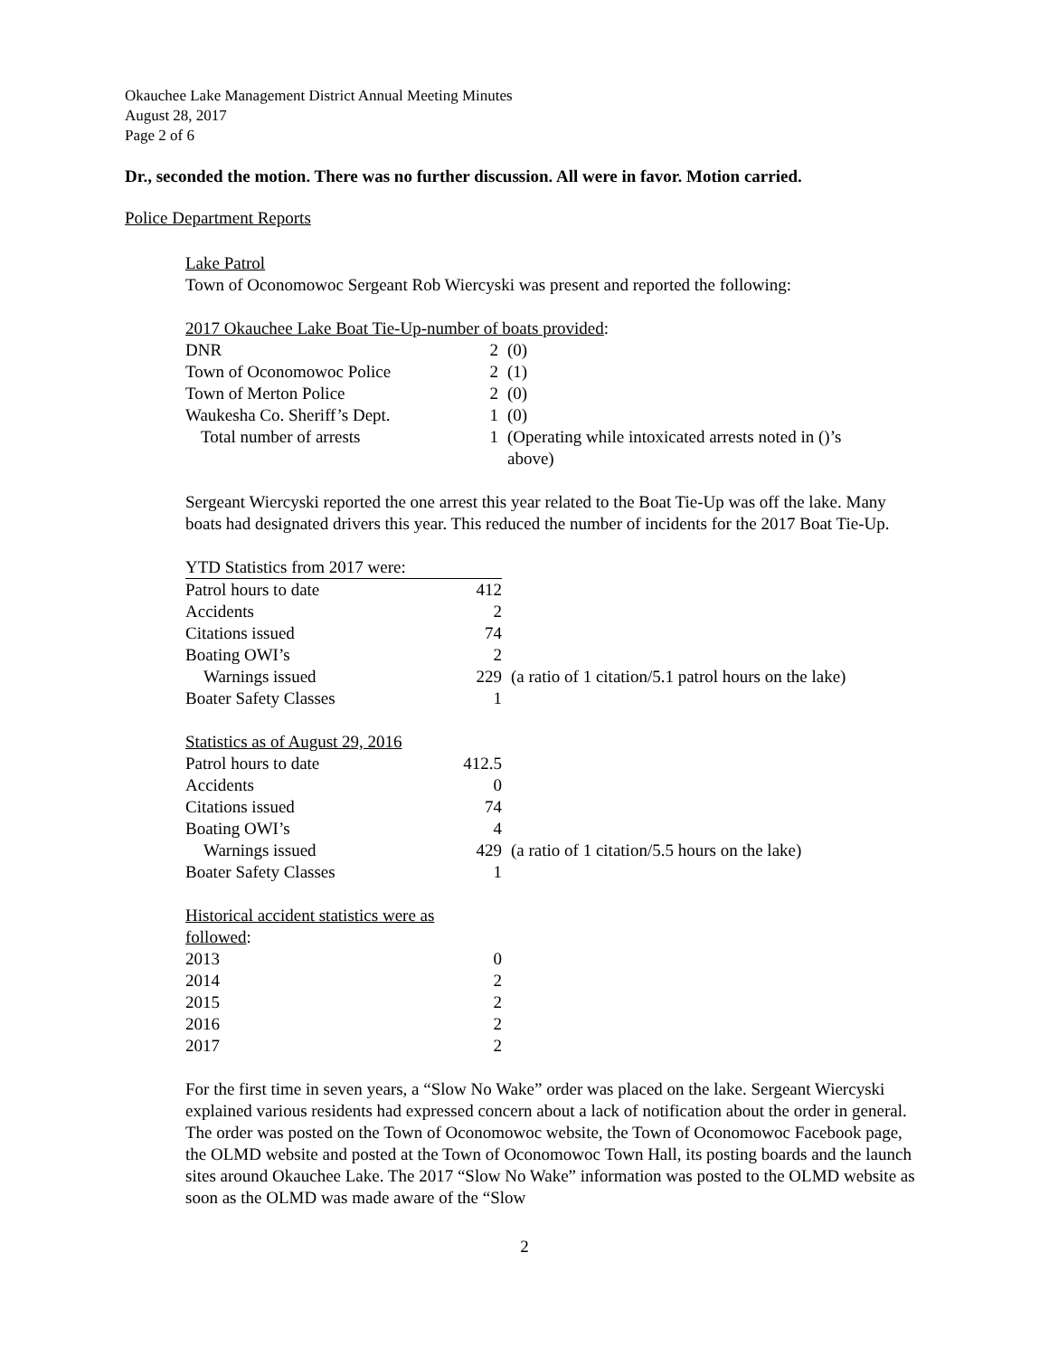Okauchee Lake Management District Annual Meeting Minutes
August 28, 2017
Page 2 of 6
Dr., seconded the motion. There was no further discussion. All were in favor. Motion carried.
Police Department Reports
Lake Patrol
Town of Oconomowoc Sergeant Rob Wiercyski was present and reported the following:
2017 Okauchee Lake Boat Tie-Up-number of boats provided:
| DNR | 2 | (0) |
| Town of Oconomowoc Police | 2 | (1) |
| Town of Merton Police | 2 | (0) |
| Waukesha Co. Sheriff’s Dept. | 1 | (0) |
| Total number of arrests | 1 | (Operating while intoxicated arrests noted in ()’s above) |
Sergeant Wiercyski reported the one arrest this year related to the Boat Tie-Up was off the lake. Many boats had designated drivers this year. This reduced the number of incidents for the 2017 Boat Tie-Up.
| YTD Statistics from 2017 were: | | |
| Patrol hours to date | 412 | |
| Accidents | 2 | |
| Citations issued | 74 | |
| Boating OWI’s | 2 | |
| Warnings issued | 229 | (a ratio of 1 citation/5.1 patrol hours on the lake) |
| Boater Safety Classes | 1 | |
| Statistics as of August 29, 2016 | | |
| Patrol hours to date | 412.5 | |
| Accidents | 0 | |
| Citations issued | 74 | |
| Boating OWI’s | 4 | |
| Warnings issued | 429 | (a ratio of 1 citation/5.5 hours on the lake) |
| Boater Safety Classes | 1 | |
| Historical accident statistics were as followed : | |
| 2013 | 0 |
| 2014 | 2 |
| 2015 | 2 |
| 2016 | 2 |
| 2017 | 2 |
For the first time in seven years, a “Slow No Wake” order was placed on the lake. Sergeant Wiercyski explained various residents had expressed concern about a lack of notification about the order in general. The order was posted on the Town of Oconomowoc website, the Town of Oconomowoc Facebook page, the OLMD website and posted at the Town of Oconomowoc Town Hall, its posting boards and the launch sites around Okauchee Lake. The 2017 “Slow No Wake” information was posted to the OLMD website as soon as the OLMD was made aware of the “Slow
2